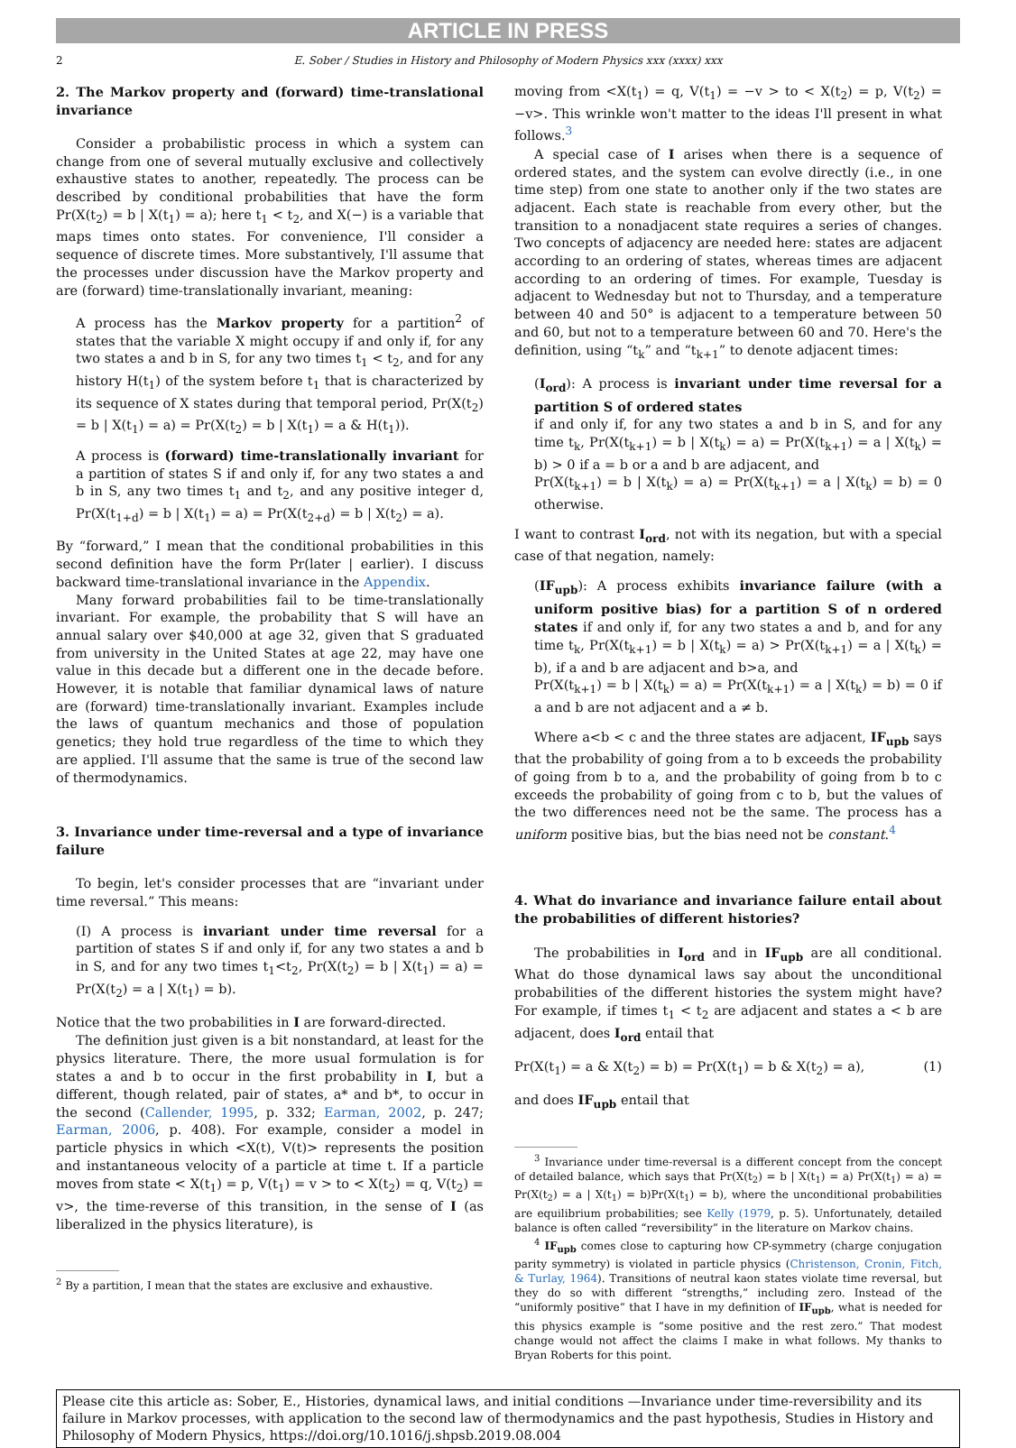ARTICLE IN PRESS
2 E. Sober / Studies in History and Philosophy of Modern Physics xxx (xxxx) xxx
2. The Markov property and (forward) time-translational invariance
Consider a probabilistic process in which a system can change from one of several mutually exclusive and collectively exhaustive states to another, repeatedly. The process can be described by conditional probabilities that have the form Pr(X(t<sub>2</sub>) = b | X(t<sub>1</sub>) = a); here t<sub>1</sub> < t<sub>2</sub>, and X(−) is a variable that maps times onto states. For convenience, I'll consider a sequence of discrete times. More substantively, I'll assume that the processes under discussion have the Markov property and are (forward) time-translationally invariant, meaning:
A process has the Markov property for a partition<sup>2</sup> of states that the variable X might occupy if and only if, for any two states a and b in S, for any two times t<sub>1</sub> < t<sub>2</sub>, and for any history H(t<sub>1</sub>) of the system before t<sub>1</sub> that is characterized by its sequence of X states during that temporal period, Pr(X(t<sub>2</sub>) = b | X(t<sub>1</sub>) = a) = Pr(X(t<sub>2</sub>) = b | X(t<sub>1</sub>) = a & H(t<sub>1</sub>)).
A process is (forward) time-translationally invariant for a partition of states S if and only if, for any two states a and b in S, any two times t<sub>1</sub> and t<sub>2</sub>, and any positive integer d, Pr(X(t<sub>1+d</sub>) = b | X(t<sub>1</sub>) = a) = Pr(X(t<sub>2+d</sub>) = b | X(t<sub>2</sub>) = a).
By “forward,” I mean that the conditional probabilities in this second definition have the form Pr(later | earlier). I discuss backward time-translational invariance in the Appendix.
Many forward probabilities fail to be time-translationally invariant. For example, the probability that S will have an annual salary over $40,000 at age 32, given that S graduated from university in the United States at age 22, may have one value in this decade but a different one in the decade before. However, it is notable that familiar dynamical laws of nature are (forward) time-translationally invariant. Examples include the laws of quantum mechanics and those of population genetics; they hold true regardless of the time to which they are applied. I'll assume that the same is true of the second law of thermodynamics.
3. Invariance under time-reversal and a type of invariance failure
To begin, let's consider processes that are “invariant under time reversal.” This means:
(I) A process is invariant under time reversal for a partition of states S if and only if, for any two states a and b in S, and for any two times t<sub>1</sub><t<sub>2</sub>, Pr(X(t<sub>2</sub>) = b | X(t<sub>1</sub>) = a) = Pr(X(t<sub>2</sub>) = a | X(t<sub>1</sub>) = b).
Notice that the two probabilities in I are forward-directed.
The definition just given is a bit nonstandard, at least for the physics literature. There, the more usual formulation is for states a and b to occur in the first probability in I, but a different, though related, pair of states, a* and b*, to occur in the second (Callender, 1995, p. 332; Earman, 2002, p. 247; Earman, 2006, p. 408). For example, consider a model in particle physics in which <X(t), V(t)> represents the position and instantaneous velocity of a particle at time t. If a particle moves from state < X(t<sub>1</sub>) = p, V(t<sub>1</sub>) = v > to < X(t<sub>2</sub>) = q, V(t<sub>2</sub>) = v>, the time-reverse of this transition, in the sense of I (as liberalized in the physics literature), is
<sup>2</sup> By a partition, I mean that the states are exclusive and exhaustive.
moving from <X(t<sub>1</sub>) = q, V(t<sub>1</sub>) = −v > to < X(t<sub>2</sub>) = p, V(t<sub>2</sub>) = −v>. This wrinkle won't matter to the ideas I'll present in what follows.<sup>3</sup>
A special case of I arises when there is a sequence of ordered states, and the system can evolve directly (i.e., in one time step) from one state to another only if the two states are adjacent. Each state is reachable from every other, but the transition to a nonadjacent state requires a series of changes. Two concepts of adjacency are needed here: states are adjacent according to an ordering of states, whereas times are adjacent according to an ordering of times. For example, Tuesday is adjacent to Wednesday but not to Thursday, and a temperature between 40 and 50° is adjacent to a temperature between 50 and 60, but not to a temperature between 60 and 70. Here's the definition, using “t<sub>k</sub>” and “t<sub>k+1</sub>” to denote adjacent times:
(I<sub>ord</sub>): A process is invariant under time reversal for a partition S of ordered states
if and only if, for any two states a and b in S, and for any time t<sub>k</sub>, Pr(X(t<sub>k+1</sub>) = b | X(t<sub>k</sub>) = a) = Pr(X(t<sub>k+1</sub>) = a | X(t<sub>k</sub>) = b) > 0 if a = b or a and b are adjacent, and
Pr(X(t<sub>k+1</sub>) = b | X(t<sub>k</sub>) = a) = Pr(X(t<sub>k+1</sub>) = a | X(t<sub>k</sub>) = b) = 0 otherwise.
I want to contrast I<sub>ord</sub>, not with its negation, but with a special case of that negation, namely:
(IF<sub>upb</sub>): A process exhibits invariance failure (with a uniform positive bias) for a partition S of n ordered states if and only if, for any two states a and b, and for any time t<sub>k</sub>, Pr(X(t<sub>k+1</sub>) = b | X(t<sub>k</sub>) = a) > Pr(X(t<sub>k+1</sub>) = a | X(t<sub>k</sub>) = b), if a and b are adjacent and b>a, and
Pr(X(t<sub>k+1</sub>) = b | X(t<sub>k</sub>) = a) = Pr(X(t<sub>k+1</sub>) = a | X(t<sub>k</sub>) = b) = 0 if a and b are not adjacent and a ≠ b.
Where a<b < c and the three states are adjacent, IF<sub>upb</sub> says that the probability of going from a to b exceeds the probability of going from b to a, and the probability of going from b to c exceeds the probability of going from c to b, but the values of the two differences need not be the same. The process has a uniform positive bias, but the bias need not be constant.<sup>4</sup>
4. What do invariance and invariance failure entail about the probabilities of different histories?
The probabilities in I<sub>ord</sub> and in IF<sub>upb</sub> are all conditional. What do those dynamical laws say about the unconditional probabilities of the different histories the system might have? For example, if times t<sub>1</sub> < t<sub>2</sub> are adjacent and states a < b are adjacent, does I<sub>ord</sub> entail that
Pr(X(t<sub>1</sub>) = a & X(t<sub>2</sub>) = b) = Pr(X(t<sub>1</sub>) = b & X(t<sub>2</sub>) = a), (1)
and does IF<sub>upb</sub> entail that
<sup>3</sup> Invariance under time-reversal is a different concept from the concept of detailed balance, which says that Pr(X(t<sub>2</sub>) = b | X(t<sub>1</sub>) = a) Pr(X(t<sub>1</sub>) = a) = Pr(X(t<sub>2</sub>) = a | X(t<sub>1</sub>) = b)Pr(X(t<sub>1</sub>) = b), where the unconditional probabilities are equilibrium probabilities; see Kelly (1979, p. 5). Unfortunately, detailed balance is often called “reversibility” in the literature on Markov chains.
<sup>4</sup> IF<sub>upb</sub> comes close to capturing how CP-symmetry (charge conjugation parity symmetry) is violated in particle physics (Christenson, Cronin, Fitch, & Turlay, 1964). Transitions of neutral kaon states violate time reversal, but they do so with different “strengths,” including zero. Instead of the “uniformly positive” that I have in my definition of IF<sub>upb</sub>, what is needed for this physics example is “some positive and the rest zero.” That modest change would not affect the claims I make in what follows. My thanks to Bryan Roberts for this point.
Please cite this article as: Sober, E., Histories, dynamical laws, and initial conditions —Invariance under time-reversibility and its failure in Markov processes, with application to the second law of thermodynamics and the past hypothesis, Studies in History and Philosophy of Modern Physics, https://doi.org/10.1016/j.shpsb.2019.08.004